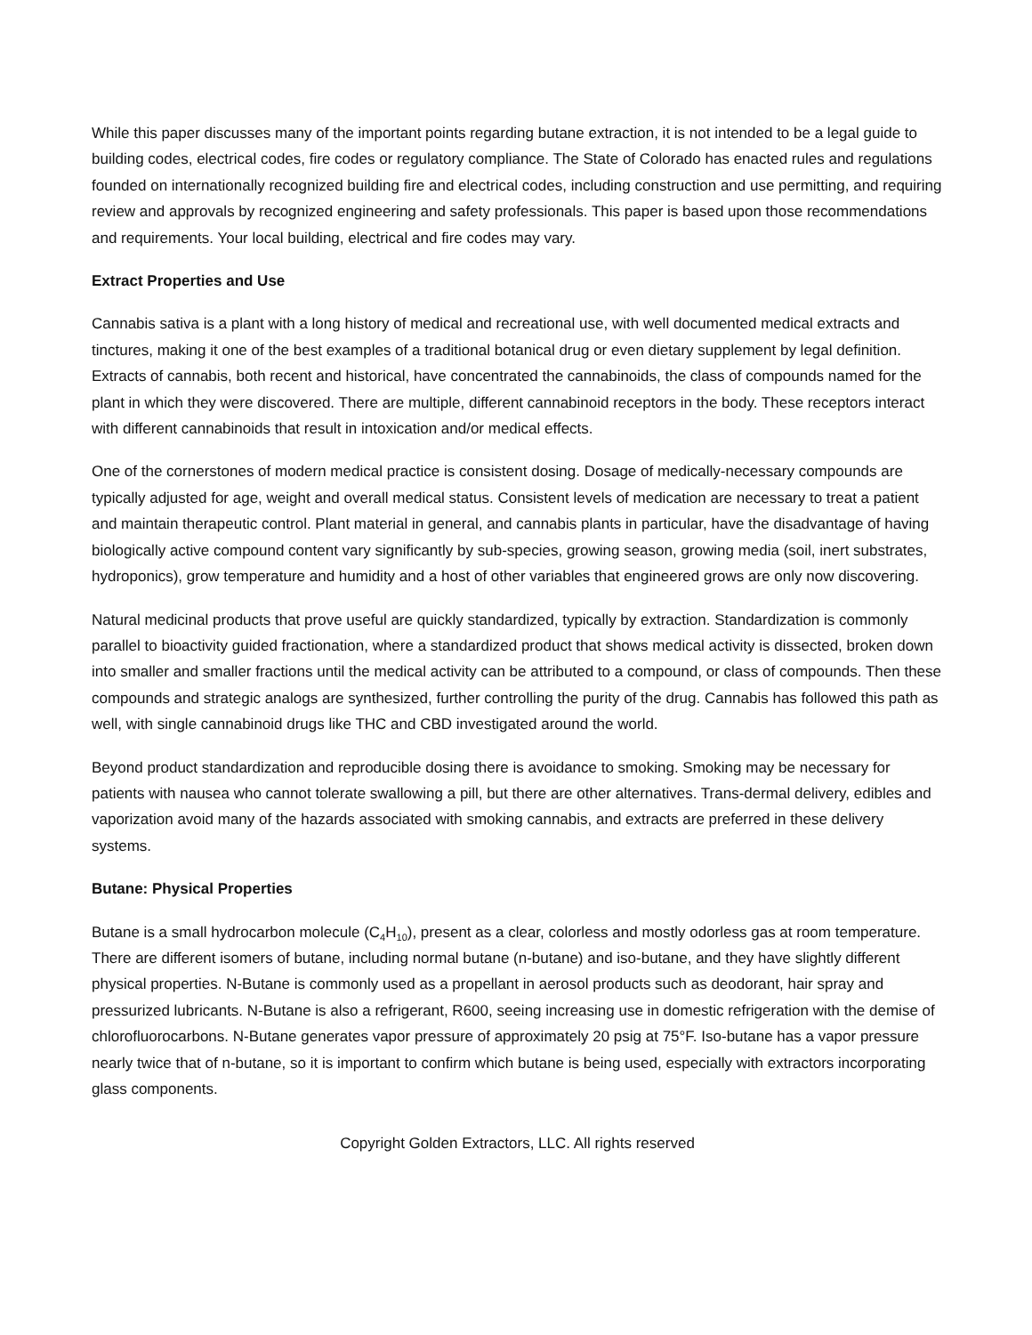While this paper discusses many of the important points regarding butane extraction, it is not intended to be a legal guide to building codes, electrical codes, fire codes or regulatory compliance. The State of Colorado has enacted rules and regulations founded on internationally recognized building fire and electrical codes, including construction and use permitting, and requiring review and approvals by recognized engineering and safety professionals. This paper is based upon those recommendations and requirements. Your local building, electrical and fire codes may vary.
Extract Properties and Use
Cannabis sativa is a plant with a long history of medical and recreational use, with well documented medical extracts and tinctures, making it one of the best examples of a traditional botanical drug or even dietary supplement by legal definition. Extracts of cannabis, both recent and historical, have concentrated the cannabinoids, the class of compounds named for the plant in which they were discovered. There are multiple, different cannabinoid receptors in the body. These receptors interact with different cannabinoids that result in intoxication and/or medical effects.
One of the cornerstones of modern medical practice is consistent dosing. Dosage of medically-necessary compounds are typically adjusted for age, weight and overall medical status. Consistent levels of medication are necessary to treat a patient and maintain therapeutic control. Plant material in general, and cannabis plants in particular, have the disadvantage of having biologically active compound content vary significantly by sub-species, growing season, growing media (soil, inert substrates, hydroponics), grow temperature and humidity and a host of other variables that engineered grows are only now discovering.
Natural medicinal products that prove useful are quickly standardized, typically by extraction. Standardization is commonly parallel to bioactivity guided fractionation, where a standardized product that shows medical activity is dissected, broken down into smaller and smaller fractions until the medical activity can be attributed to a compound, or class of compounds. Then these compounds and strategic analogs are synthesized, further controlling the purity of the drug. Cannabis has followed this path as well, with single cannabinoid drugs like THC and CBD investigated around the world.
Beyond product standardization and reproducible dosing there is avoidance to smoking. Smoking may be necessary for patients with nausea who cannot tolerate swallowing a pill, but there are other alternatives. Trans-dermal delivery, edibles and vaporization avoid many of the hazards associated with smoking cannabis, and extracts are preferred in these delivery systems.
Butane: Physical Properties
Butane is a small hydrocarbon molecule (C<sub>4</sub>H<sub>10</sub>), present as a clear, colorless and mostly odorless gas at room temperature. There are different isomers of butane, including normal butane (n-butane) and iso-butane, and they have slightly different physical properties. N-Butane is commonly used as a propellant in aerosol products such as deodorant, hair spray and pressurized lubricants. N-Butane is also a refrigerant, R600, seeing increasing use in domestic refrigeration with the demise of chlorofluorocarbons. N-Butane generates vapor pressure of approximately 20 psig at 75°F. Iso-butane has a vapor pressure nearly twice that of n-butane, so it is important to confirm which butane is being used, especially with extractors incorporating glass components.
Copyright Golden Extractors, LLC. All rights reserved